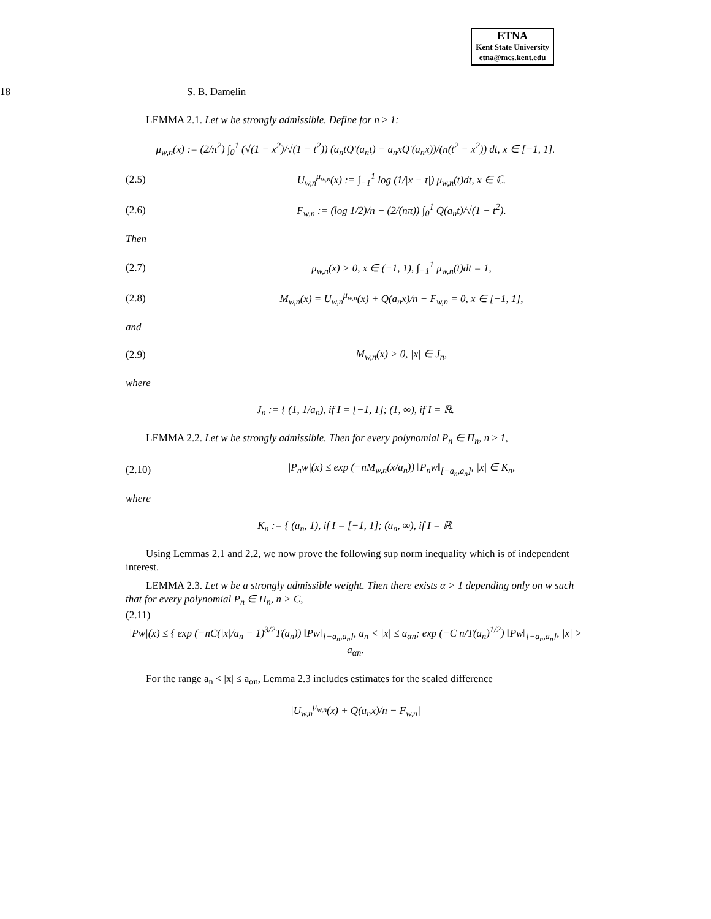ETNA
Kent State University
etna@mcs.kent.edu
18 S. B. Damelin
LEMMA 2.1. Let w be strongly admissible. Define for n ≥ 1:
μ<sub>w,n</sub>(x) := (2/π<sup>2</sup>) ∫<sub>0</sub><sup>1</sup> (√(1 − x<sup>2</sup>)/√(1 − t<sup>2</sup>)) (a<sub>n</sub>tQ′(a<sub>n</sub>t) − a<sub>n</sub>xQ′(a<sub>n</sub>x))/(n(t<sup>2</sup> − x<sup>2</sup>)) dt, x ∈ [−1, 1].
(2.5)
U<sub>w,n</sub><sup>μ<sub>w,n</sub></sup>(x) := ∫<sub>−1</sub><sup>1</sup> log (1/|x − t|) μ<sub>w,n</sub>(t)dt, x ∈ ℂ.
(2.6)
F<sub>w,n</sub> := (log 1/2)/n − (2/(nπ)) ∫<sub>0</sub><sup>1</sup> Q(a<sub>n</sub>t)/√(1 − t<sup>2</sup>).
Then
(2.7)
μ<sub>w,n</sub>(x) > 0, x ∈ (−1, 1), ∫<sub>−1</sub><sup>1</sup> μ<sub>w,n</sub>(t)dt = 1,
(2.8)
M<sub>w,n</sub>(x) = U<sub>w,n</sub><sup>μ<sub>w,n</sub></sup>(x) + Q(a<sub>n</sub>x)/n − F<sub>w,n</sub> = 0, x ∈ [−1, 1],
and
(2.9) M<sub>w,n</sub>(x) > 0, |x| ∈ J<sub>n</sub>,
where
J<sub>n</sub> := { (1, 1/a<sub>n</sub>), if I = [−1, 1]; (1, ∞), if I = ℝ.
LEMMA 2.2. Let w be strongly admissible. Then for every polynomial P<sub>n</sub> ∈ Π<sub>n</sub>, n ≥ 1,
(2.10)
|P<sub>n</sub>w|(x) ≤ exp (−nM<sub>w,n</sub>(x/a<sub>n</sub>)) ‖P<sub>n</sub>w‖<sub>[−a<sub>n</sub>,a<sub>n</sub>]</sub>, |x| ∈ K<sub>n</sub>,
where
K<sub>n</sub> := { (a<sub>n</sub>, 1), if I = [−1, 1]; (a<sub>n</sub>, ∞), if I = ℝ.
Using Lemmas 2.1 and 2.2, we now prove the following sup norm inequality which is of independent interest.
LEMMA 2.3. Let w be a strongly admissible weight. Then there exists α > 1 depending only on w such that for every polynomial P<sub>n</sub> ∈ Π<sub>n</sub>, n > C,
(2.11)
|Pw|(x) ≤ { exp (−nC(|x|/a<sub>n</sub> − 1)<sup>3/2</sup>T(a<sub>n</sub>)) ‖Pw‖<sub>[−a<sub>n</sub>,a<sub>n</sub>]</sub>, a<sub>n</sub> < |x| ≤ a<sub>αn</sub>; exp (−C n/T(a<sub>n</sub>)<sup>1/2</sup>) ‖Pw‖<sub>[−a<sub>n</sub>,a<sub>n</sub>]</sub>, |x| > a<sub>αn</sub>.
For the range a<sub>n</sub> < |x| ≤ a<sub>αn</sub>, Lemma 2.3 includes estimates for the scaled difference
|U<sub>w,n</sub><sup>μ<sub>w,n</sub></sup>(x) + Q(a<sub>n</sub>x)/n − F<sub>w,n</sub>|